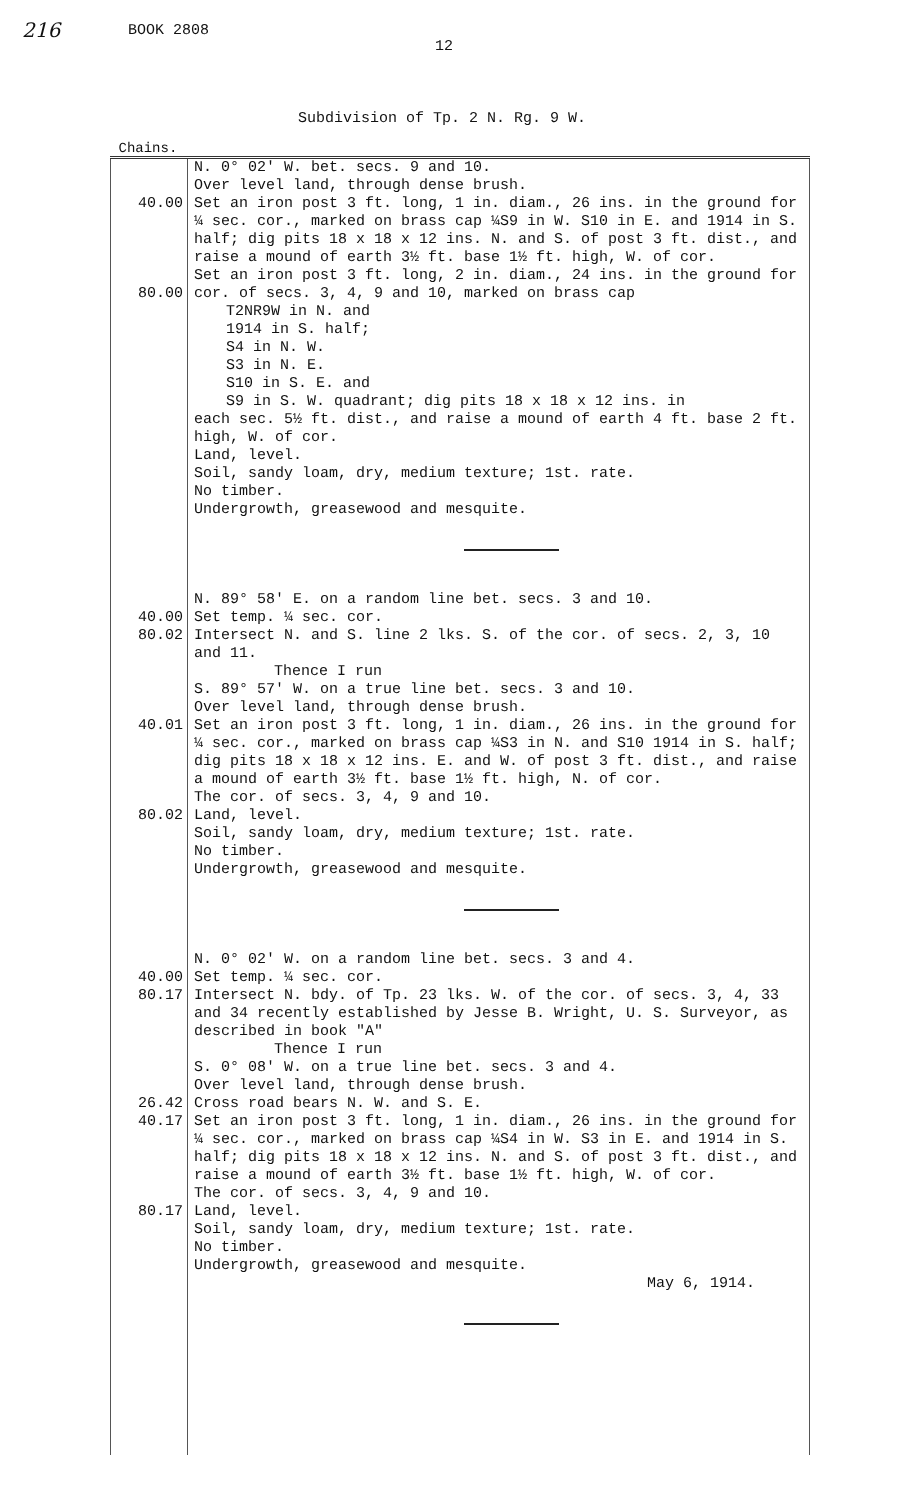216 BOOK 2808
12
Subdivision of Tp. 2 N. Rg. 9 W.
| Chains. | |
| --- | --- |
| 40.00 80.00 | N. 0° 02' W. bet. secs. 9 and 10. Over level land, through dense brush. Set an iron post 3 ft. long, 1 in. diam., 26 ins. in the ground for ¼ sec. cor., marked on brass cap ¼S9 in W. S10 in E. and 1914 in S. half; dig pits 18 x 18 x 12 ins. N. and S. of post 3 ft. dist., and raise a mound of earth 3½ ft. base 1½ ft. high, W. of cor. Set an iron post 3 ft. long, 2 in. diam., 24 ins. in the ground for cor. of secs. 3, 4, 9 and 10, marked on brass cap T2NR9W in N. and 1914 in S. half; S4 in N. W. S3 in N. E. S10 in S. E. and S9 in S. W. quadrant; dig pits 18 x 18 x 12 ins. in each sec. 5½ ft. dist., and raise a mound of earth 4 ft. base 2 ft. high, W. of cor. Land, level. Soil, sandy loam, dry, medium texture; 1st. rate. No timber. Undergrowth, greasewood and mesquite. |
| 40.00 80.02 40.01 80.02 | N. 89° 58' E. on a random line bet. secs. 3 and 10. Set temp. ¼ sec. cor. Intersect N. and S. line 2 lks. S. of the cor. of secs. 2, 3, 10 and 11. Thence I run S. 89° 57' W. on a true line bet. secs. 3 and 10. Over level land, through dense brush. Set an iron post 3 ft. long, 1 in. diam., 26 ins. in the ground for ¼ sec. cor., marked on brass cap ¼S3 in N. and S10 1914 in S. half; dig pits 18 x 18 x 12 ins. E. and W. of post 3 ft. dist., and raise a mound of earth 3½ ft. base 1½ ft. high, N. of cor. The cor. of secs. 3, 4, 9 and 10. Land, level. Soil, sandy loam, dry, medium texture; 1st. rate. No timber. Undergrowth, greasewood and mesquite. |
| 40.00 80.17 26.42 40.17 80.17 | N. 0° 02' W. on a random line bet. secs. 3 and 4. Set temp. ¼ sec. cor. Intersect N. bdy. of Tp. 23 lks. W. of the cor. of secs. 3, 4, 33 and 34 recently established by Jesse B. Wright, U. S. Surveyor, as described in book "A" Thence I run S. 0° 08' W. on a true line bet. secs. 3 and 4. Over level land, through dense brush. Cross road bears N. W. and S. E. Set an iron post 3 ft. long, 1 in. diam., 26 ins. in the ground for ¼ sec. cor., marked on brass cap ¼S4 in W. S3 in E. and 1914 in S. half; dig pits 18 x 18 x 12 ins. N. and S. of post 3 ft. dist., and raise a mound of earth 3½ ft. base 1½ ft. high, W. of cor. The cor. of secs. 3, 4, 9 and 10. Land, level. Soil, sandy loam, dry, medium texture; 1st. rate. No timber. Undergrowth, greasewood and mesquite. May 6, 1914. |